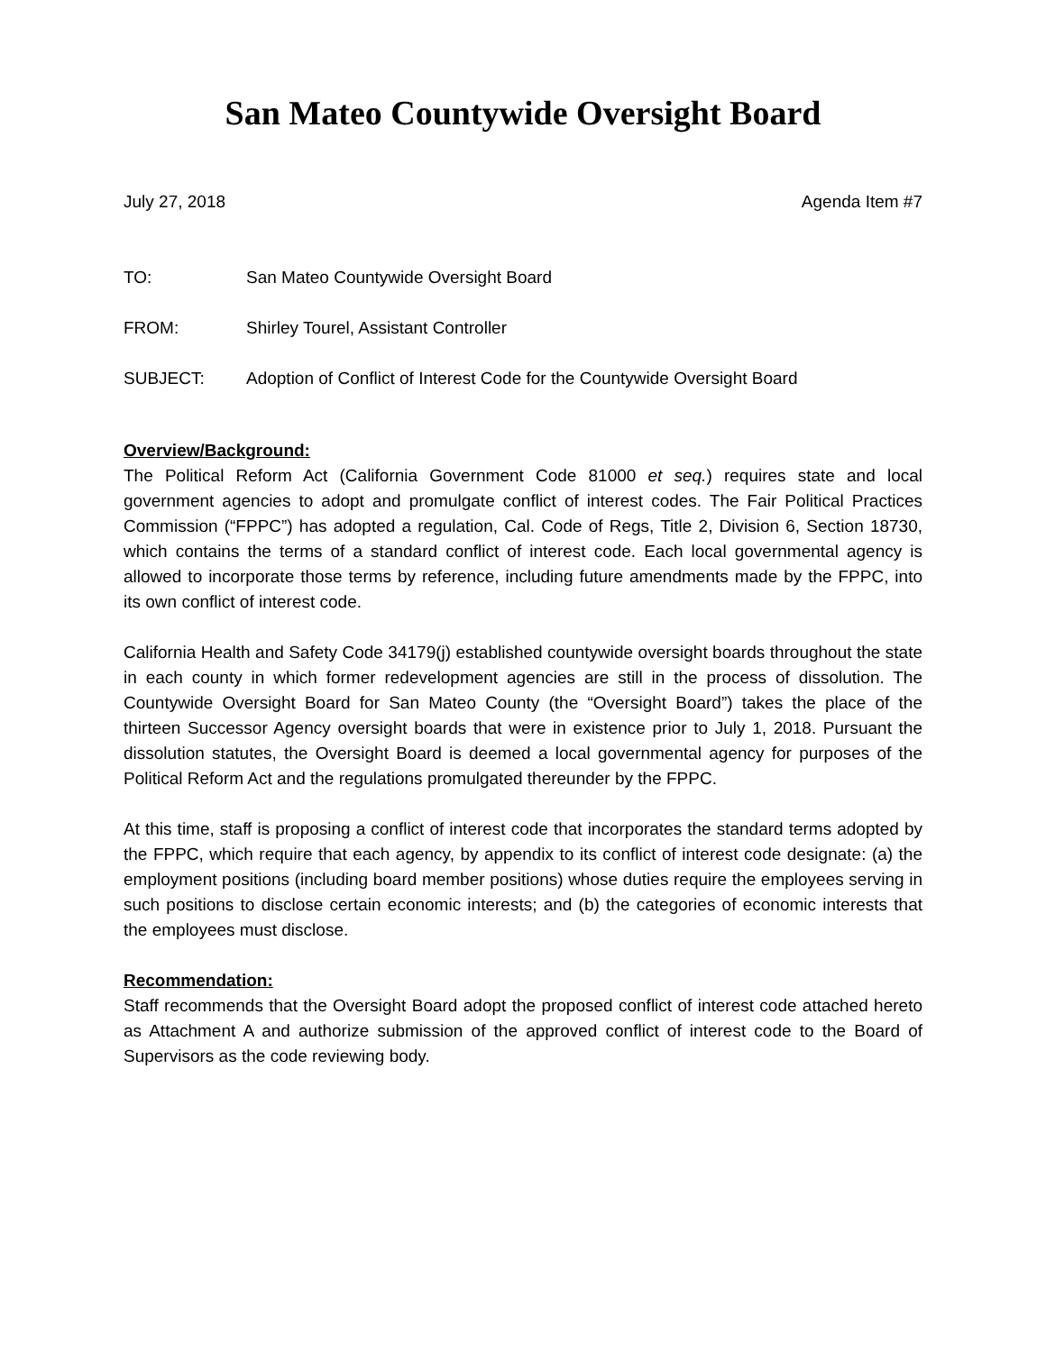San Mateo Countywide Oversight Board
July 27, 2018 Agenda Item #7
TO: San Mateo Countywide Oversight Board
FROM: Shirley Tourel, Assistant Controller
SUBJECT: Adoption of Conflict of Interest Code for the Countywide Oversight Board
Overview/Background:
The Political Reform Act (California Government Code 81000 et seq.) requires state and local government agencies to adopt and promulgate conflict of interest codes. The Fair Political Practices Commission (“FPPC”) has adopted a regulation, Cal. Code of Regs, Title 2, Division 6, Section 18730, which contains the terms of a standard conflict of interest code. Each local governmental agency is allowed to incorporate those terms by reference, including future amendments made by the FPPC, into its own conflict of interest code.
California Health and Safety Code 34179(j) established countywide oversight boards throughout the state in each county in which former redevelopment agencies are still in the process of dissolution. The Countywide Oversight Board for San Mateo County (the “Oversight Board”) takes the place of the thirteen Successor Agency oversight boards that were in existence prior to July 1, 2018. Pursuant the dissolution statutes, the Oversight Board is deemed a local governmental agency for purposes of the Political Reform Act and the regulations promulgated thereunder by the FPPC.
At this time, staff is proposing a conflict of interest code that incorporates the standard terms adopted by the FPPC, which require that each agency, by appendix to its conflict of interest code designate: (a) the employment positions (including board member positions) whose duties require the employees serving in such positions to disclose certain economic interests; and (b) the categories of economic interests that the employees must disclose.
Recommendation:
Staff recommends that the Oversight Board adopt the proposed conflict of interest code attached hereto as Attachment A and authorize submission of the approved conflict of interest code to the Board of Supervisors as the code reviewing body.